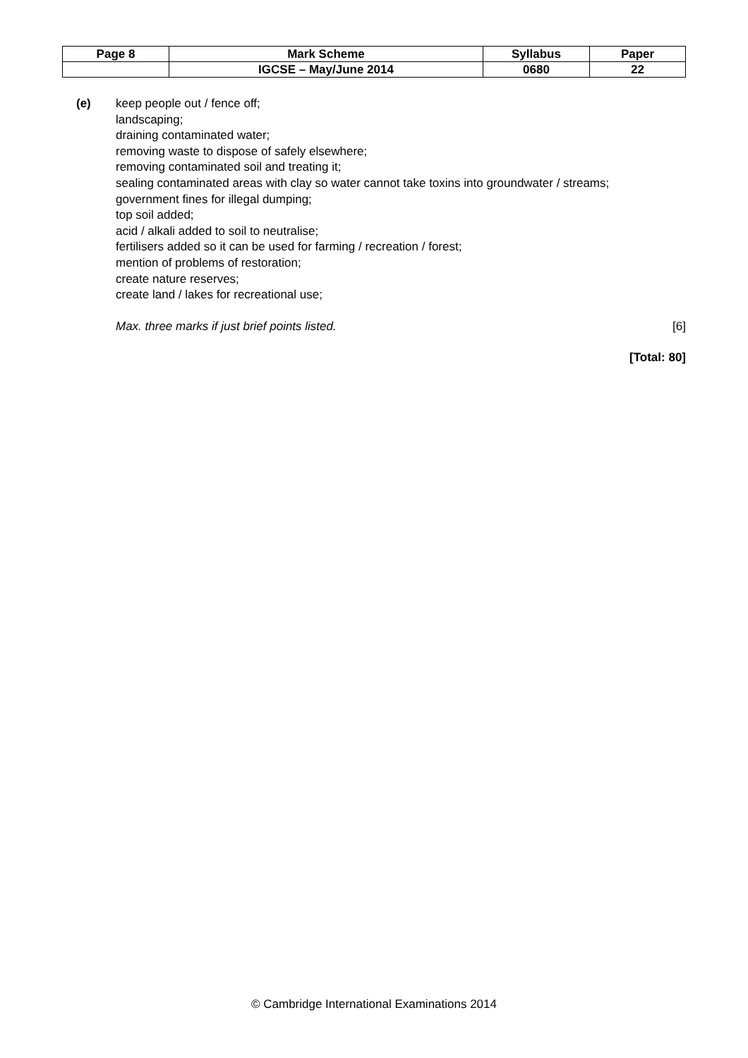| Page 8 | Mark Scheme | Syllabus | Paper |
| | IGCSE – May/June 2014 | 0680 | 22 |
(e) keep people out / fence off;
landscaping;
draining contaminated water;
removing waste to dispose of safely elsewhere;
removing contaminated soil and treating it;
sealing contaminated areas with clay so water cannot take toxins into groundwater / streams;
government fines for illegal dumping;
top soil added;
acid / alkali added to soil to neutralise;
fertilisers added so it can be used for farming / recreation / forest;
mention of problems of restoration;
create nature reserves;
create land / lakes for recreational use;
Max. three marks if just brief points listed. [6]
[Total: 80]
© Cambridge International Examinations 2014